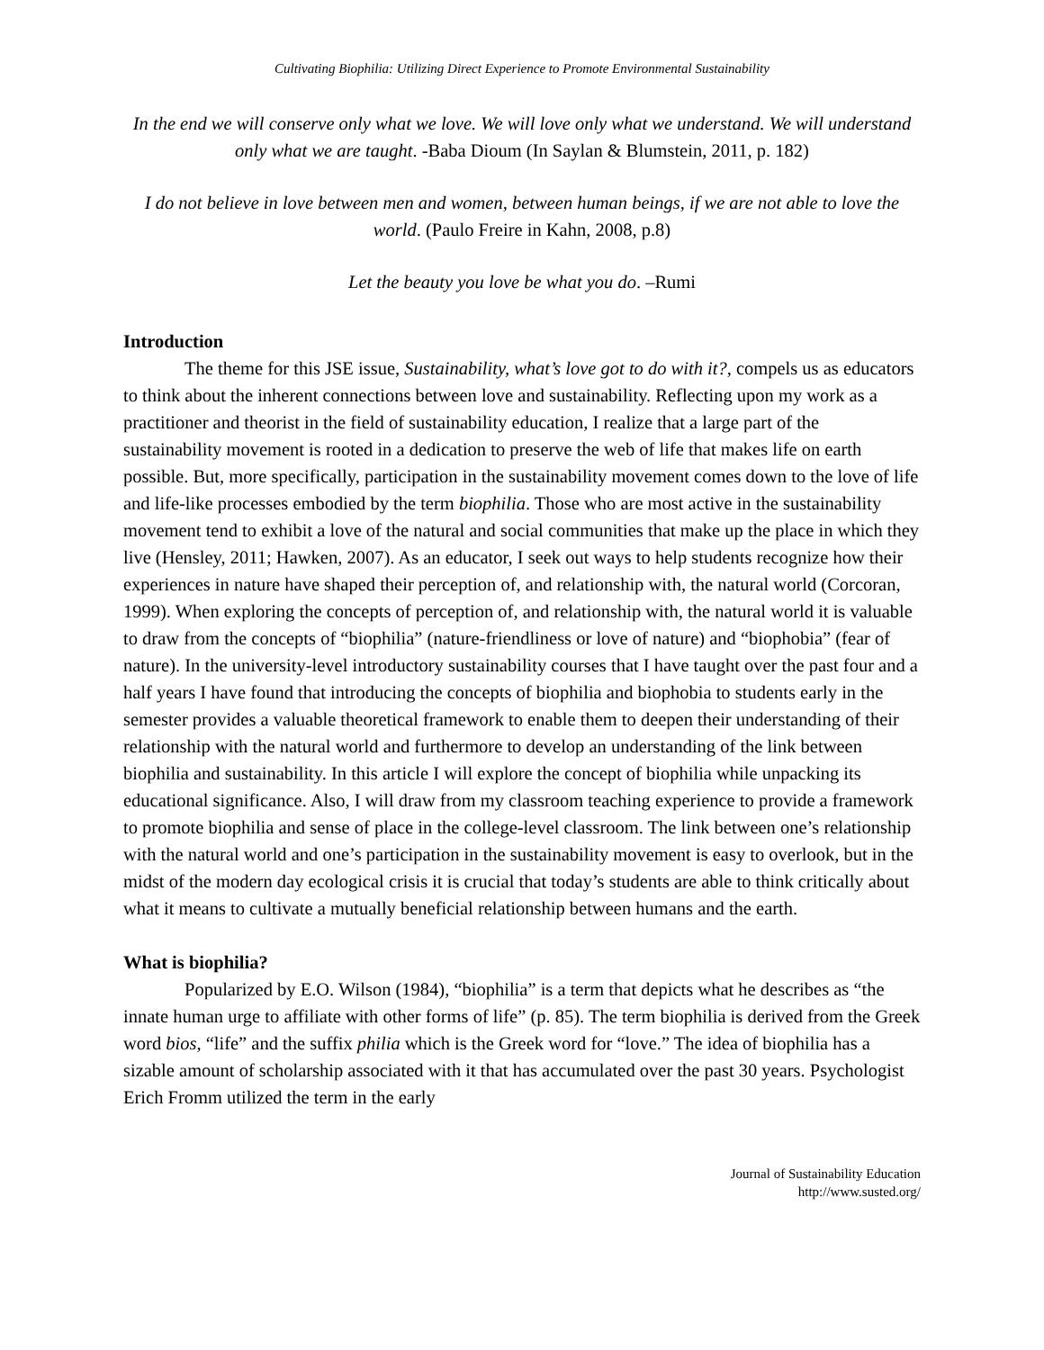Cultivating Biophilia: Utilizing Direct Experience to Promote Environmental Sustainability
In the end we will conserve only what we love. We will love only what we understand. We will understand only what we are taught. -Baba Dioum (In Saylan & Blumstein, 2011, p. 182)
I do not believe in love between men and women, between human beings, if we are not able to love the world. (Paulo Freire in Kahn, 2008, p.8)
Let the beauty you love be what you do. –Rumi
Introduction
The theme for this JSE issue, Sustainability, what’s love got to do with it?, compels us as educators to think about the inherent connections between love and sustainability. Reflecting upon my work as a practitioner and theorist in the field of sustainability education, I realize that a large part of the sustainability movement is rooted in a dedication to preserve the web of life that makes life on earth possible. But, more specifically, participation in the sustainability movement comes down to the love of life and life-like processes embodied by the term biophilia. Those who are most active in the sustainability movement tend to exhibit a love of the natural and social communities that make up the place in which they live (Hensley, 2011; Hawken, 2007). As an educator, I seek out ways to help students recognize how their experiences in nature have shaped their perception of, and relationship with, the natural world (Corcoran, 1999). When exploring the concepts of perception of, and relationship with, the natural world it is valuable to draw from the concepts of “biophilia” (nature-friendliness or love of nature) and “biophobia” (fear of nature). In the university-level introductory sustainability courses that I have taught over the past four and a half years I have found that introducing the concepts of biophilia and biophobia to students early in the semester provides a valuable theoretical framework to enable them to deepen their understanding of their relationship with the natural world and furthermore to develop an understanding of the link between biophilia and sustainability. In this article I will explore the concept of biophilia while unpacking its educational significance. Also, I will draw from my classroom teaching experience to provide a framework to promote biophilia and sense of place in the college-level classroom. The link between one’s relationship with the natural world and one’s participation in the sustainability movement is easy to overlook, but in the midst of the modern day ecological crisis it is crucial that today’s students are able to think critically about what it means to cultivate a mutually beneficial relationship between humans and the earth.
What is biophilia?
Popularized by E.O. Wilson (1984), “biophilia” is a term that depicts what he describes as “the innate human urge to affiliate with other forms of life” (p. 85). The term biophilia is derived from the Greek word bios, “life” and the suffix philia which is the Greek word for “love.” The idea of biophilia has a sizable amount of scholarship associated with it that has accumulated over the past 30 years. Psychologist Erich Fromm utilized the term in the early
Journal of Sustainability Education
http://www.susted.org/